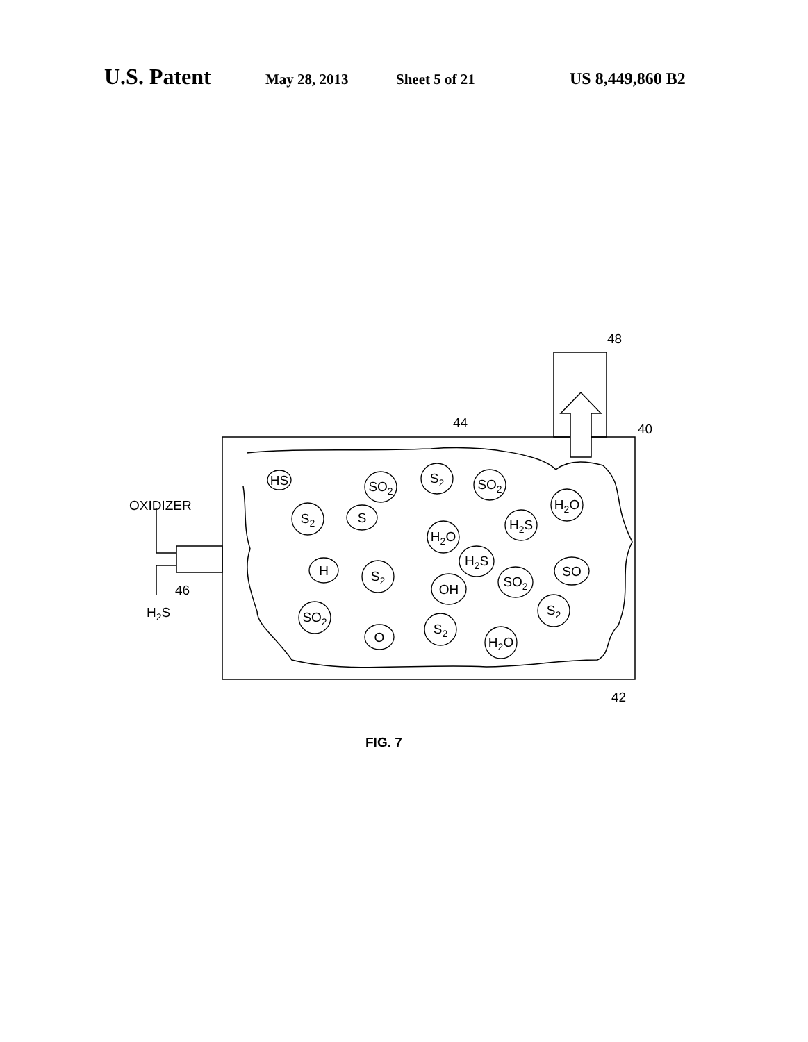U.S. Patent May 28, 2013 Sheet 5 of 21 US 8,449,860 B2
HS
SO2
S2
SO2
S2
S
H2S
H2O
H2O
H2S
H
S2
OH
SO2
SO
S2
SO2
O
S2
H2O
OXIDIZER
H2S
46
48
44
40
42
FIG. 7